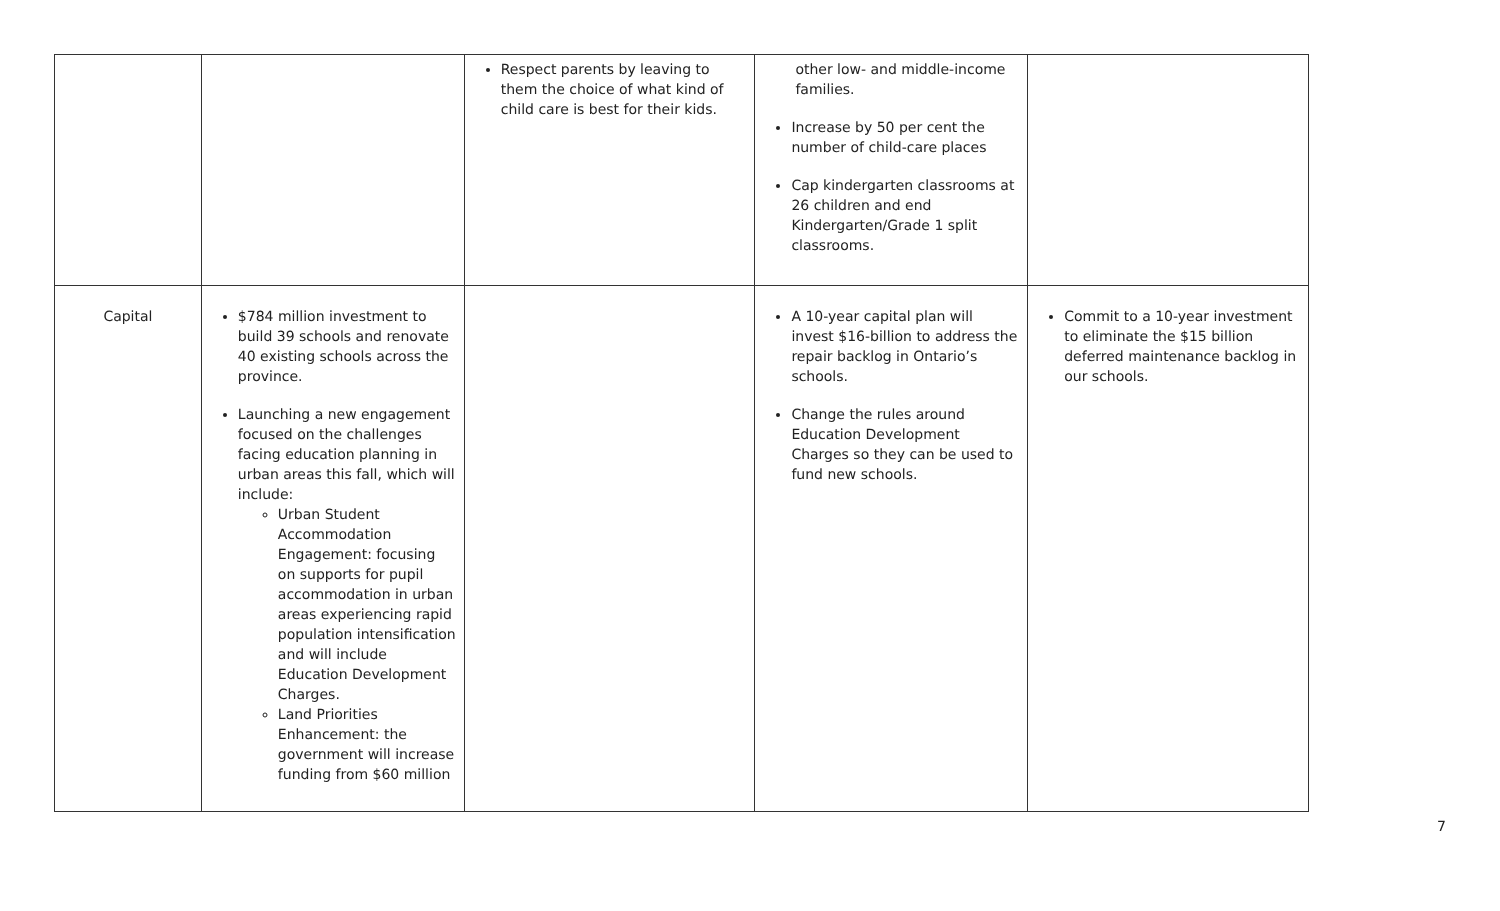| | | Respect parents by leaving to them the choice of what kind of child care is best for their kids. | other low- and middle-income families. Increase by 50 per cent the number of child-care places Cap kindergarten classrooms at 26 children and end Kindergarten/Grade 1 split classrooms. | |
| Capital | $784 million investment to build 39 schools and renovate 40 existing schools across the province. Launching a new engagement focused on the challenges facing education planning in urban areas this fall, which will include: Urban Student Accommodation Engagement: focusing on supports for pupil accommodation in urban areas experiencing rapid population intensification and will include Education Development Charges. Land Priorities Enhancement: the government will increase funding from $60 million | | A 10-year capital plan will invest $16-billion to address the repair backlog in Ontario’s schools. Change the rules around Education Development Charges so they can be used to fund new schools. | Commit to a 10-year investment to eliminate the $15 billion deferred maintenance backlog in our schools. |
7